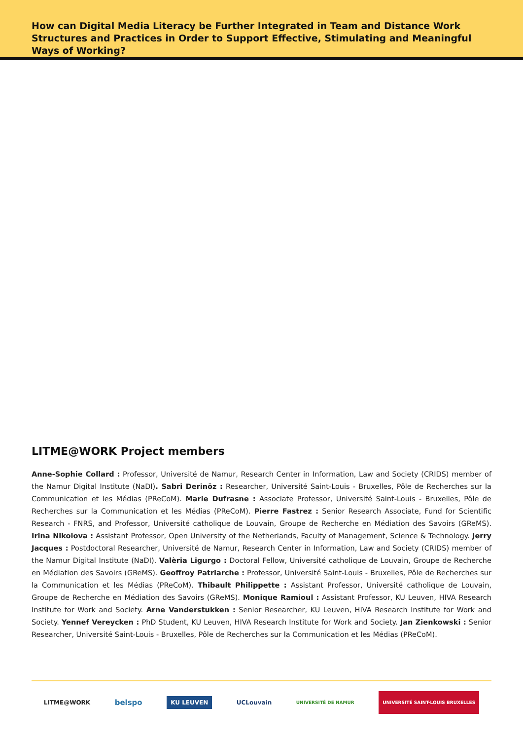How can Digital Media Literacy be Further Integrated in Team and Distance Work Structures and Practices in Order to Support Effective, Stimulating and Meaningful Ways of Working?
LITME@WORK Project members
Anne-Sophie Collard : Professor, Université de Namur, Research Center in Information, Law and Society (CRIDS) member of the Namur Digital Institute (NaDI). Sabri Derinöz : Researcher, Université Saint-Louis - Bruxelles, Pôle de Recherches sur la Communication et les Médias (PReCoM). Marie Dufrasne : Associate Professor, Université Saint-Louis - Bruxelles, Pôle de Recherches sur la Communication et les Médias (PReCoM). Pierre Fastrez : Senior Research Associate, Fund for Scientific Research - FNRS, and Professor, Université catholique de Louvain, Groupe de Recherche en Médiation des Savoirs (GReMS). Irina Nikolova : Assistant Professor, Open University of the Netherlands, Faculty of Management, Science & Technology. Jerry Jacques : Postdoctoral Researcher, Université de Namur, Research Center in Information, Law and Society (CRIDS) member of the Namur Digital Institute (NaDI). Valèria Ligurgo : Doctoral Fellow, Université catholique de Louvain, Groupe de Recherche en Médiation des Savoirs (GReMS). Geoffroy Patriarche : Professor, Université Saint-Louis - Bruxelles, Pôle de Recherches sur la Communication et les Médias (PReCoM). Thibault Philippette : Assistant Professor, Université catholique de Louvain, Groupe de Recherche en Médiation des Savoirs (GReMS). Monique Ramioul : Assistant Professor, KU Leuven, HIVA Research Institute for Work and Society. Arne Vanderstukken : Senior Researcher, KU Leuven, HIVA Research Institute for Work and Society. Yennef Vereycken : PhD Student, KU Leuven, HIVA Research Institute for Work and Society. Jan Zienkowski : Senior Researcher, Université Saint-Louis - Bruxelles, Pôle de Recherches sur la Communication et les Médias (PReCoM).
LITME@WORK belspo KU LEUVEN UCLouvain UNIVERSITÉ DE NAMUR UNIVERSITÉ SAINT-LOUIS BRUXELLES